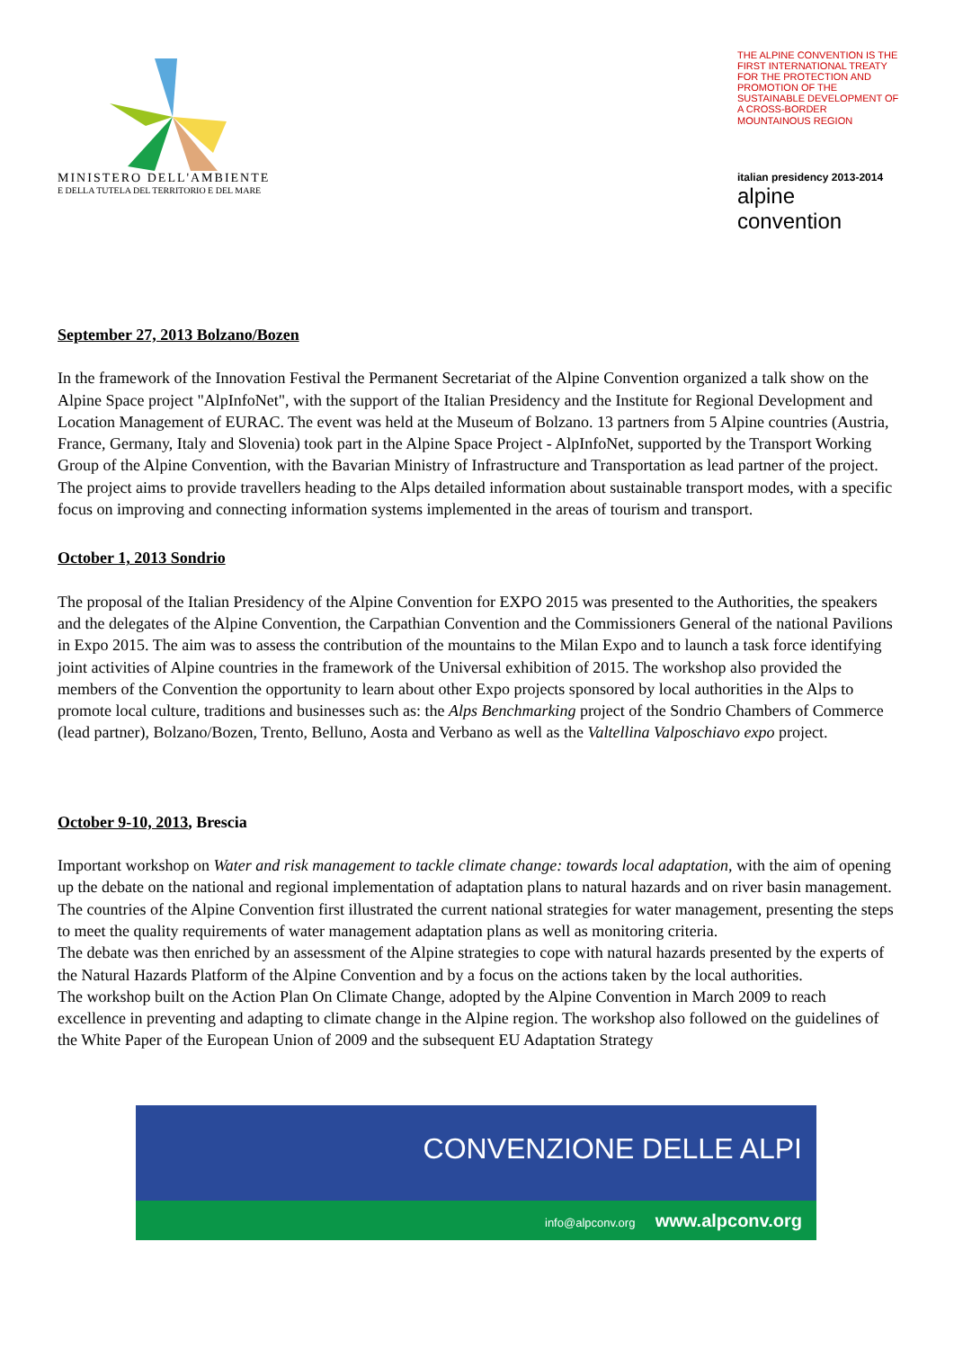MINISTERO DELL'AMBIENTE
E DELLA TUTELA DEL TERRITORIO E DEL MARE
THE ALPINE CONVENTION IS THE FIRST INTERNATIONAL TREATY FOR THE PROTECTION AND PROMOTION OF THE SUSTAINABLE DEVELOPMENT OF A CROSS-BORDER MOUNTAINOUS REGION
italian presidency 2013-2014
alpine convention
September 27, 2013 Bolzano/Bozen
In the framework of the Innovation Festival the Permanent Secretariat of the Alpine Convention organized a talk show on the Alpine Space project "AlpInfoNet", with the support of the Italian Presidency and the Institute for Regional Development and Location Management of EURAC. The event was held at the Museum of Bolzano. 13 partners from 5 Alpine countries (Austria, France, Germany, Italy and Slovenia) took part in the Alpine Space Project - AlpInfoNet, supported by the Transport Working Group of the Alpine Convention, with the Bavarian Ministry of Infrastructure and Transportation as lead partner of the project. The project aims to provide travellers heading to the Alps detailed information about sustainable transport modes, with a specific focus on improving and connecting information systems implemented in the areas of tourism and transport.
October 1, 2013 Sondrio
The proposal of the Italian Presidency of the Alpine Convention for EXPO 2015 was presented to the Authorities, the speakers and the delegates of the Alpine Convention, the Carpathian Convention and the Commissioners General of the national Pavilions in Expo 2015. The aim was to assess the contribution of the mountains to the Milan Expo and to launch a task force identifying joint activities of Alpine countries in the framework of the Universal exhibition of 2015. The workshop also provided the members of the Convention the opportunity to learn about other Expo projects sponsored by local authorities in the Alps to promote local culture, traditions and businesses such as: the Alps Benchmarking project of the Sondrio Chambers of Commerce (lead partner), Bolzano/Bozen, Trento, Belluno, Aosta and Verbano as well as the Valtellina Valposchiavo expo project.
October 9-10, 2013, Brescia
Important workshop on Water and risk management to tackle climate change: towards local adaptation, with the aim of opening up the debate on the national and regional implementation of adaptation plans to natural hazards and on river basin management.
The countries of the Alpine Convention first illustrated the current national strategies for water management, presenting the steps to meet the quality requirements of water management adaptation plans as well as monitoring criteria.
The debate was then enriched by an assessment of the Alpine strategies to cope with natural hazards presented by the experts of the Natural Hazards Platform of the Alpine Convention and by a focus on the actions taken by the local authorities.
The workshop built on the Action Plan On Climate Change, adopted by the Alpine Convention in March 2009 to reach excellence in preventing and adapting to climate change in the Alpine region. The workshop also followed on the guidelines of the White Paper of the European Union of 2009 and the subsequent EU Adaptation Strategy
CONVENZIONE DELLE ALPI
info@alpconv.org www.alpconv.org